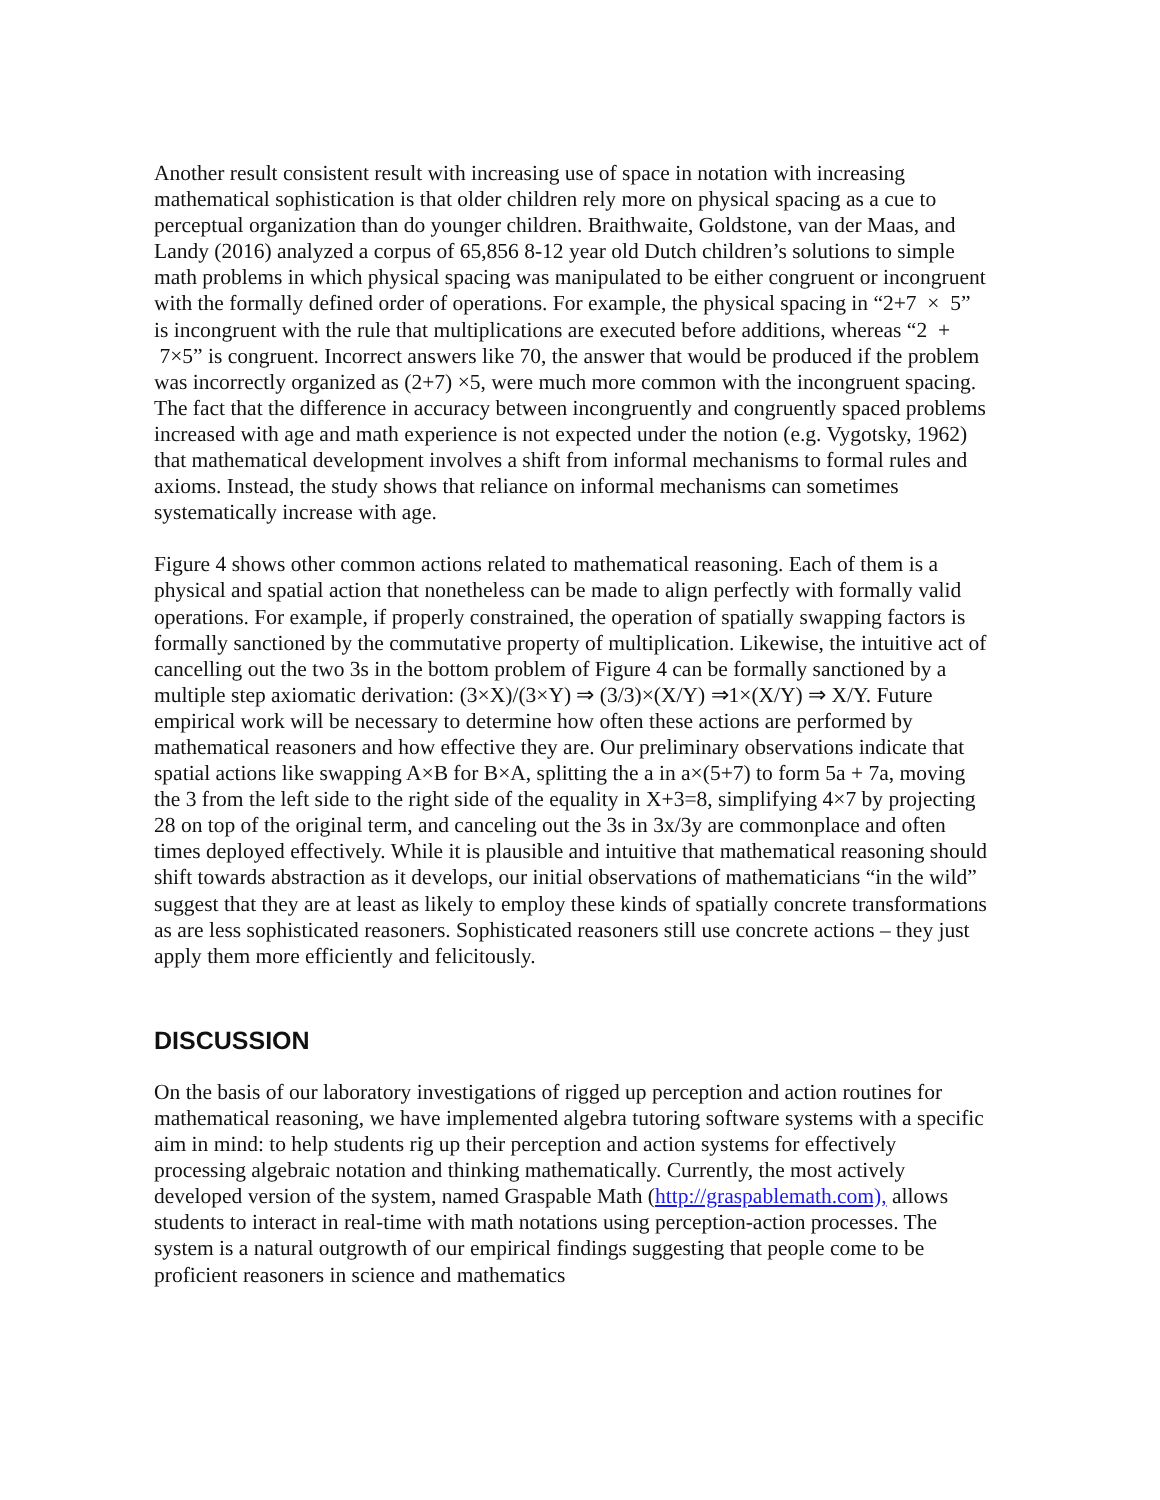Another result consistent result with increasing use of space in notation with increasing mathematical sophistication is that older children rely more on physical spacing as a cue to perceptual organization than do younger children. Braithwaite, Goldstone, van der Maas, and Landy (2016) analyzed a corpus of 65,856 8-12 year old Dutch children’s solutions to simple math problems in which physical spacing was manipulated to be either congruent or incongruent with the formally defined order of operations. For example, the physical spacing in “2+7 × 5” is incongruent with the rule that multiplications are executed before additions, whereas “2 + 7×5” is congruent. Incorrect answers like 70, the answer that would be produced if the problem was incorrectly organized as (2+7) ×5, were much more common with the incongruent spacing. The fact that the difference in accuracy between incongruently and congruently spaced problems increased with age and math experience is not expected under the notion (e.g. Vygotsky, 1962) that mathematical development involves a shift from informal mechanisms to formal rules and axioms. Instead, the study shows that reliance on informal mechanisms can sometimes systematically increase with age.
Figure 4 shows other common actions related to mathematical reasoning. Each of them is a physical and spatial action that nonetheless can be made to align perfectly with formally valid operations. For example, if properly constrained, the operation of spatially swapping factors is formally sanctioned by the commutative property of multiplication. Likewise, the intuitive act of cancelling out the two 3s in the bottom problem of Figure 4 can be formally sanctioned by a multiple step axiomatic derivation: (3×X)/(3×Y) ⇒ (3/3)×(X/Y) ⇒1×(X/Y) ⇒ X/Y. Future empirical work will be necessary to determine how often these actions are performed by mathematical reasoners and how effective they are. Our preliminary observations indicate that spatial actions like swapping A×B for B×A, splitting the a in a×(5+7) to form 5a + 7a, moving the 3 from the left side to the right side of the equality in X+3=8, simplifying 4×7 by projecting 28 on top of the original term, and canceling out the 3s in 3x/3y are commonplace and often times deployed effectively. While it is plausible and intuitive that mathematical reasoning should shift towards abstraction as it develops, our initial observations of mathematicians “in the wild” suggest that they are at least as likely to employ these kinds of spatially concrete transformations as are less sophisticated reasoners. Sophisticated reasoners still use concrete actions – they just apply them more efficiently and felicitously.
DISCUSSION
On the basis of our laboratory investigations of rigged up perception and action routines for mathematical reasoning, we have implemented algebra tutoring software systems with a specific aim in mind: to help students rig up their perception and action systems for effectively processing algebraic notation and thinking mathematically. Currently, the most actively developed version of the system, named Graspable Math (http://graspablemath.com), allows students to interact in real-time with math notations using perception-action processes. The system is a natural outgrowth of our empirical findings suggesting that people come to be proficient reasoners in science and mathematics